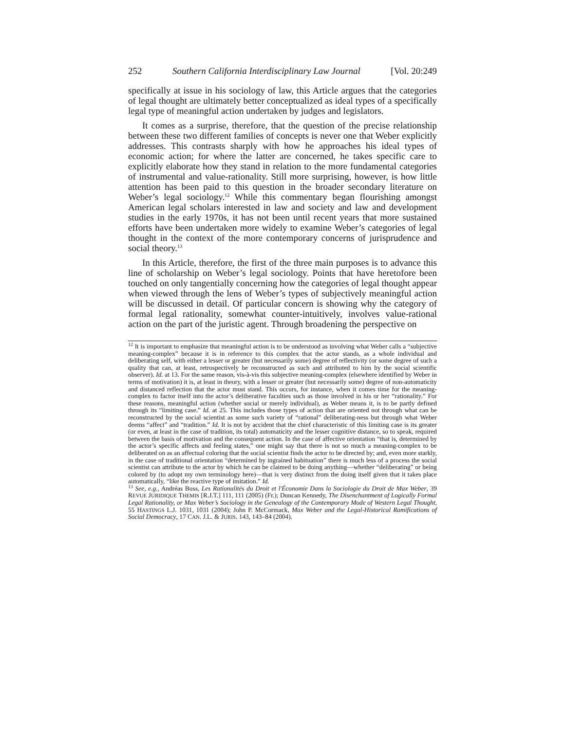252 Southern California Interdisciplinary Law Journal [Vol. 20:249
specifically at issue in his sociology of law, this Article argues that the categories of legal thought are ultimately better conceptualized as ideal types of a specifically legal type of meaningful action undertaken by judges and legislators.
It comes as a surprise, therefore, that the question of the precise relationship between these two different families of concepts is never one that Weber explicitly addresses. This contrasts sharply with how he approaches his ideal types of economic action; for where the latter are concerned, he takes specific care to explicitly elaborate how they stand in relation to the more fundamental categories of instrumental and value-rationality. Still more surprising, however, is how little attention has been paid to this question in the broader secondary literature on Weber’s legal sociology.<sup>12</sup> While this commentary began flourishing amongst American legal scholars interested in law and society and law and development studies in the early 1970s, it has not been until recent years that more sustained efforts have been undertaken more widely to examine Weber’s categories of legal thought in the context of the more contemporary concerns of jurisprudence and social theory.<sup>13</sup>
In this Article, therefore, the first of the three main purposes is to advance this line of scholarship on Weber’s legal sociology. Points that have heretofore been touched on only tangentially concerning how the categories of legal thought appear when viewed through the lens of Weber’s types of subjectively meaningful action will be discussed in detail. Of particular concern is showing why the category of formal legal rationality, somewhat counter-intuitively, involves value-rational action on the part of the juristic agent. Through broadening the perspective on
<sup>12</sup> It is important to emphasize that meaningful action is to be understood as involving what Weber calls a “subjective meaning-complex” because it is in reference to this complex that the actor stands, as a whole individual and deliberating self, with either a lesser or greater (but necessarily some) degree of reflectivity (or some degree of such a quality that can, at least, retrospectively be reconstructed as such and attributed to him by the social scientific observer). Id. at 13. For the same reason, vis-à-vis this subjective meaning-complex (elsewhere identified by Weber in terms of motivation) it is, at least in theory, with a lesser or greater (but necessarily some) degree of non-automaticity and distanced reflection that the actor must stand. This occurs, for instance, when it comes time for the meaning-complex to factor itself into the actor’s deliberative faculties such as those involved in his or her “rationality.” For these reasons, meaningful action (whether social or merely individual), as Weber means it, is to be partly defined through its “limiting case.” Id. at 25. This includes those types of action that are oriented not through what can be reconstructed by the social scientist as some such variety of “rational” deliberating-ness but through what Weber deems “affect” and “tradition.” Id. It is not by accident that the chief characteristic of this limiting case is its greater (or even, at least in the case of tradition, its total) automaticity and the lesser cognitive distance, so to speak, required between the basis of motivation and the consequent action. In the case of affective orientation “that is, determined by the actor’s specific affects and feeling states,” one might say that there is not so much a meaning-complex to be deliberated on as an affectual coloring that the social scientist finds the actor to be directed by; and, even more starkly, in the case of traditional orientation “determined by ingrained habituation” there is much less of a process the social scientist can attribute to the actor by which he can be claimed to be doing anything—whether “deliberating” or being colored by (to adopt my own terminology here)—that is very distinct from the doing itself given that it takes place automatically, “like the reactive type of imitation.” Id.
<sup>13</sup> See, e.g., Andréas Buss, Les Rationalités du Droit et l'Économie Dans la Sociologie du Droit de Max Weber, 39 REVUE JURIDIQUE THEMIS [R.J.T.] 111, 111 (2005) (Fr.); Duncan Kennedy, The Disenchantment of Logically Formal Legal Rationality, or Max Weber’s Sociology in the Genealogy of the Contemporary Mode of Western Legal Thought, 55 HASTINGS L.J. 1031, 1031 (2004); John P. McCormack, Max Weber and the Legal-Historical Ramifications of Social Democracy, 17 CAN. J.L. & JURIS. 143, 143–84 (2004).